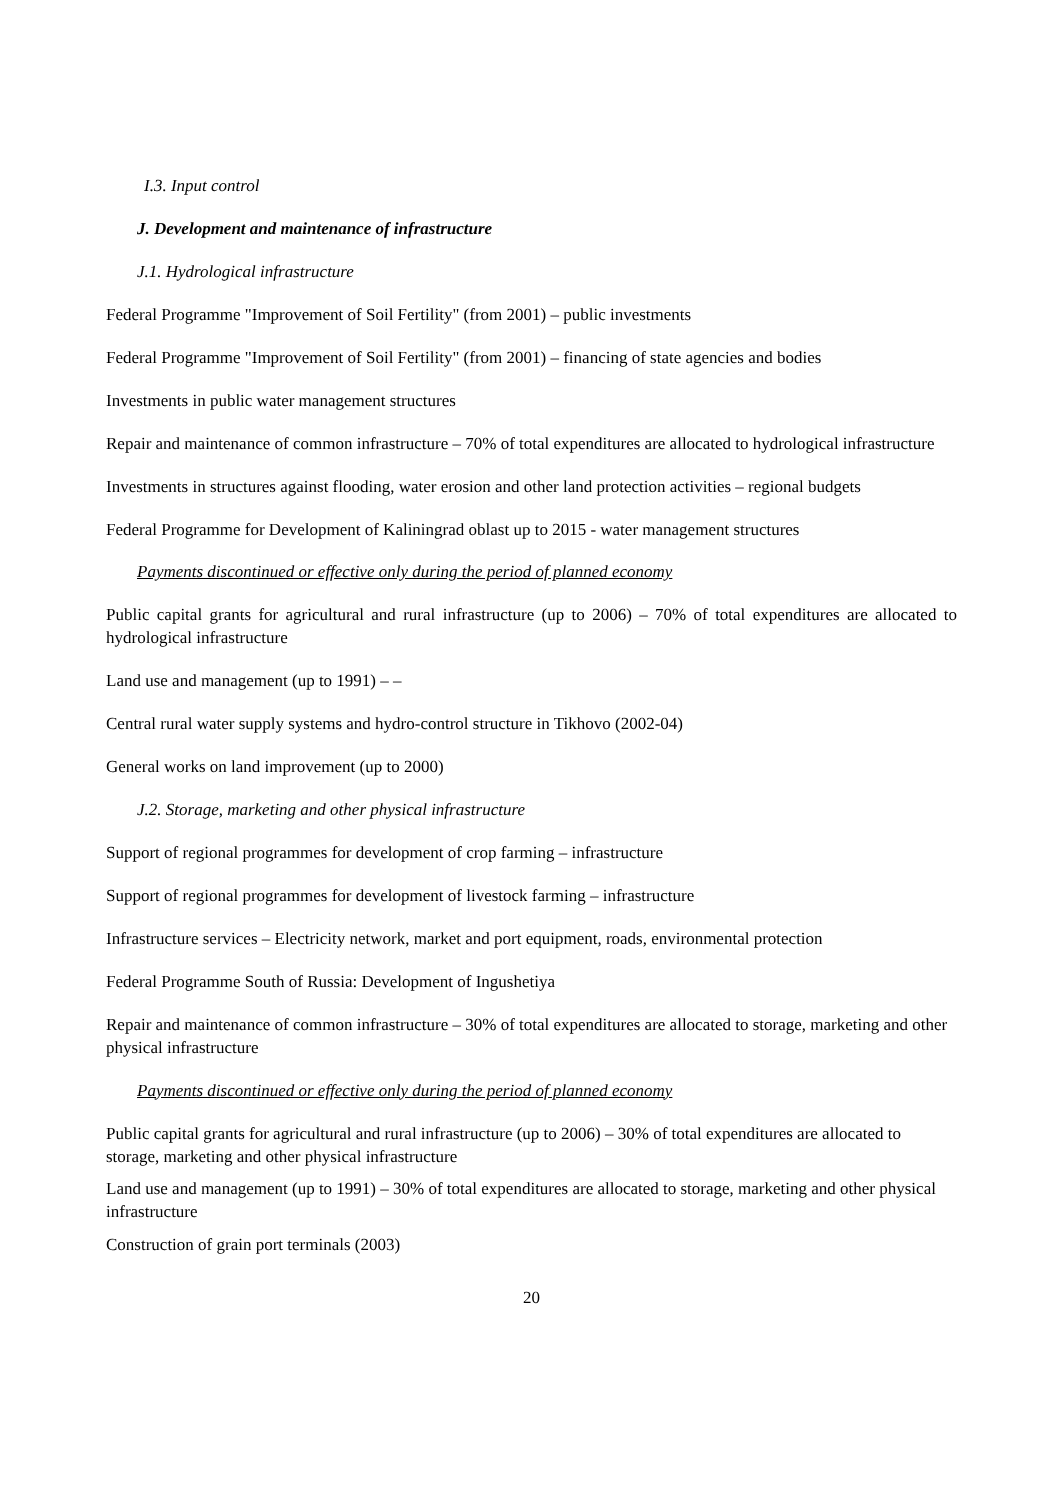I.3. Input control
J. Development and maintenance of infrastructure
J.1. Hydrological infrastructure
Federal Programme "Improvement of Soil Fertility" (from 2001) – public investments
Federal Programme "Improvement of Soil Fertility" (from 2001) – financing of state agencies and bodies
Investments in public water management structures
Repair and maintenance of common infrastructure – 70% of total expenditures are allocated to hydrological infrastructure
Investments in structures against flooding, water erosion and other land protection activities – regional budgets
Federal Programme for Development of Kaliningrad oblast up to 2015 - water management structures
Payments discontinued or effective only during the period of planned economy
Public capital grants for agricultural and rural infrastructure (up to 2006) – 70% of total expenditures are allocated to hydrological infrastructure
Land use and management (up to 1991) – –
Central rural water supply systems and hydro-control structure in Tikhovo (2002-04)
General works on land improvement (up to 2000)
J.2. Storage, marketing and other physical infrastructure
Support of regional programmes for development of crop farming – infrastructure
Support of regional programmes for development of livestock farming – infrastructure
Infrastructure services – Electricity network, market and port equipment, roads, environmental protection
Federal Programme South of Russia: Development of Ingushetiya
Repair and maintenance of common infrastructure – 30% of total expenditures are allocated to storage, marketing and other physical infrastructure
Payments discontinued or effective only during the period of planned economy
Public capital grants for agricultural and rural infrastructure (up to 2006) – 30% of total expenditures are allocated to storage, marketing and other physical infrastructure
Land use and management (up to 1991) – 30% of total expenditures are allocated to storage, marketing and other physical infrastructure
Construction of grain port terminals (2003)
20